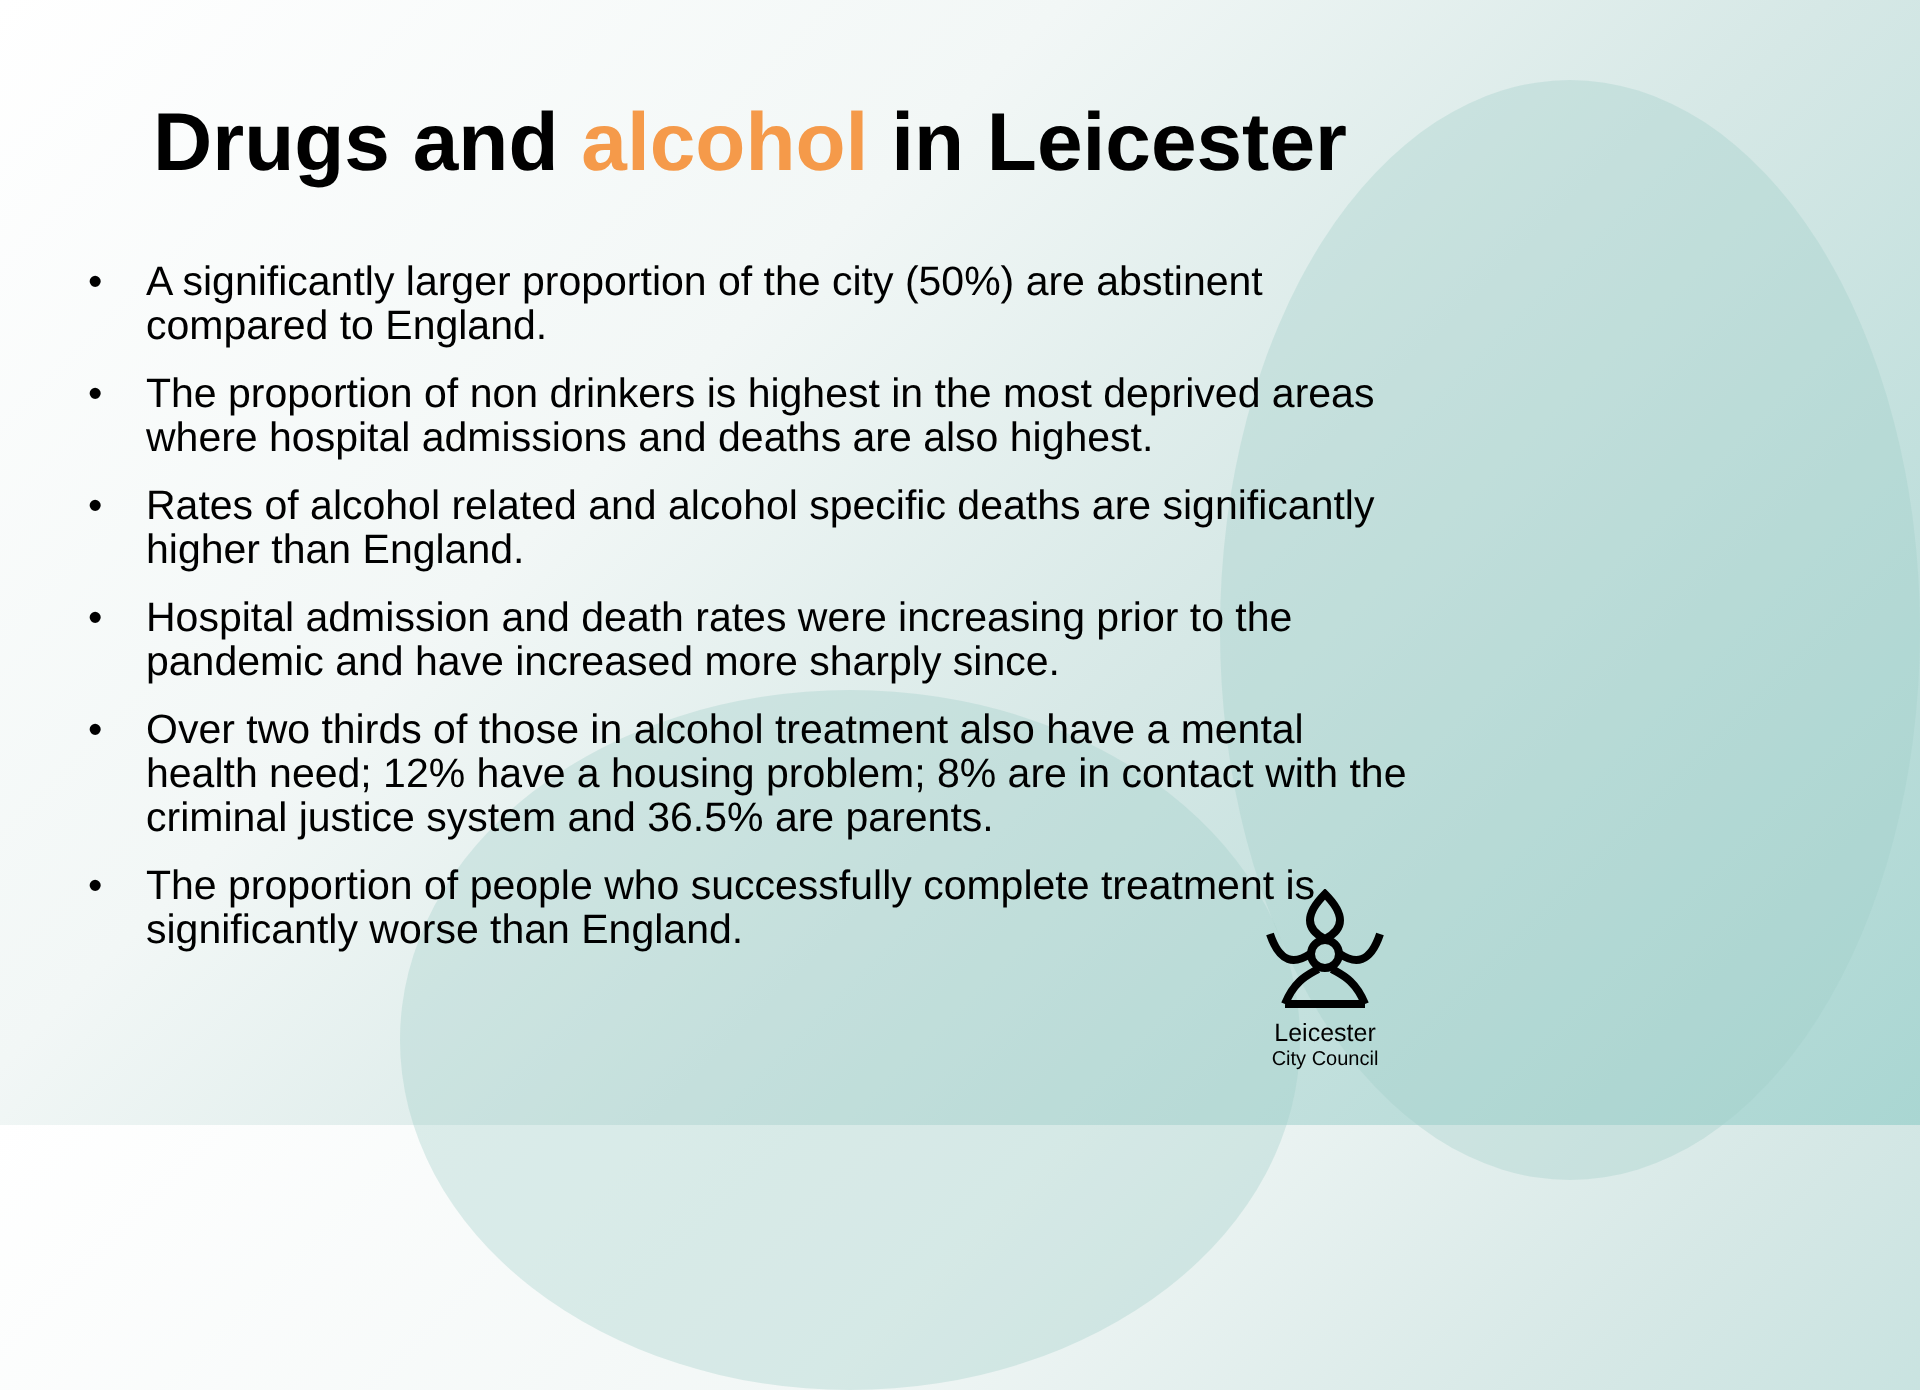Drugs and alcohol in Leicester
• A significantly larger proportion of the city (50%) are abstinent compared to England.
• The proportion of non drinkers is highest in the most deprived areas where hospital admissions and deaths are also highest.
• Rates of alcohol related and alcohol specific deaths are significantly higher than England.
• Hospital admission and death rates were increasing prior to the pandemic and have increased more sharply since.
• Over two thirds of those in alcohol treatment also have a mental health need; 12% have a housing problem; 8% are in contact with the criminal justice system and 36.5% are parents.
• The proportion of people who successfully complete treatment is significantly worse than England.
Leicester
City Council